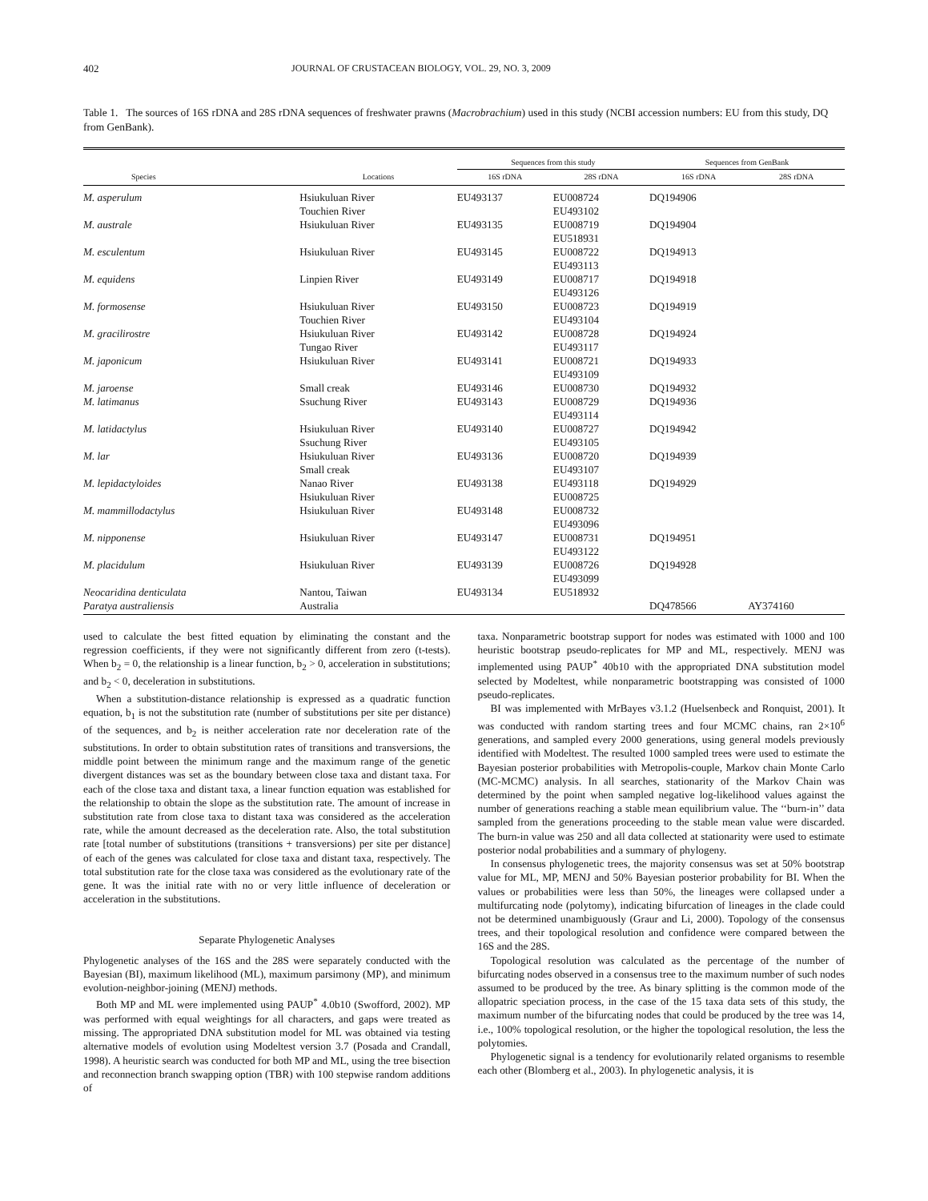402 JOURNAL OF CRUSTACEAN BIOLOGY, VOL. 29, NO. 3, 2009
Table 1. The sources of 16S rDNA and 28S rDNA sequences of freshwater prawns (Macrobrachium) used in this study (NCBI accession numbers: EU from this study, DQ from GenBank).
| | | Sequences from this study | | Sequences from GenBank | |
| --- | --- | --- | --- | --- | --- |
| Species | Locations | 16S rDNA | 28S rDNA | 16S rDNA | 28S rDNA |
| M. asperulum | Hsiukuluan River Touchien River | EU493137 | EU008724 EU493102 | DQ194906 | |
| M. australe | Hsiukuluan River | EU493135 | EU008719 EU518931 | DQ194904 | |
| M. esculentum | Hsiukuluan River | EU493145 | EU008722 EU493113 | DQ194913 | |
| M. equidens | Linpien River | EU493149 | EU008717 EU493126 | DQ194918 | |
| M. formosense | Hsiukuluan River Touchien River | EU493150 | EU008723 EU493104 | DQ194919 | |
| M. gracilirostre | Hsiukuluan River Tungao River | EU493142 | EU008728 EU493117 | DQ194924 | |
| M. japonicum | Hsiukuluan River | EU493141 | EU008721 EU493109 | DQ194933 | |
| M. jaroense | Small creak | EU493146 | EU008730 | DQ194932 | |
| M. latimanus | Ssuchung River | EU493143 | EU008729 EU493114 | DQ194936 | |
| M. latidactylus | Hsiukuluan River Ssuchung River | EU493140 | EU008727 EU493105 | DQ194942 | |
| M. lar | Hsiukuluan River Small creak | EU493136 | EU008720 EU493107 | DQ194939 | |
| M. lepidactyloides | Nanao River Hsiukuluan River | EU493138 | EU493118 EU008725 | DQ194929 | |
| M. mammillodactylus | Hsiukuluan River | EU493148 | EU008732 EU493096 | | |
| M. nipponense | Hsiukuluan River | EU493147 | EU008731 EU493122 | DQ194951 | |
| M. placidulum | Hsiukuluan River | EU493139 | EU008726 EU493099 | DQ194928 | |
| Neocaridina denticulata | Nantou, Taiwan | EU493134 | EU518932 | | |
| Paratya australiensis | Australia | | | DQ478566 | AY374160 |
used to calculate the best fitted equation by eliminating the constant and the regression coefficients, if they were not significantly different from zero (t-tests). When b<sub>2</sub> = 0, the relationship is a linear function, b<sub>2</sub> > 0, acceleration in substitutions; and b<sub>2</sub> < 0, deceleration in substitutions.
When a substitution-distance relationship is expressed as a quadratic function equation, b<sub>1</sub> is not the substitution rate (number of substitutions per site per distance) of the sequences, and b<sub>2</sub> is neither acceleration rate nor deceleration rate of the substitutions. In order to obtain substitution rates of transitions and transversions, the middle point between the minimum range and the maximum range of the genetic divergent distances was set as the boundary between close taxa and distant taxa. For each of the close taxa and distant taxa, a linear function equation was established for the relationship to obtain the slope as the substitution rate. The amount of increase in substitution rate from close taxa to distant taxa was considered as the acceleration rate, while the amount decreased as the deceleration rate. Also, the total substitution rate [total number of substitutions (transitions + transversions) per site per distance] of each of the genes was calculated for close taxa and distant taxa, respectively. The total substitution rate for the close taxa was considered as the evolutionary rate of the gene. It was the initial rate with no or very little influence of deceleration or acceleration in the substitutions.
Separate Phylogenetic Analyses
Phylogenetic analyses of the 16S and the 28S were separately conducted with the Bayesian (BI), maximum likelihood (ML), maximum parsimony (MP), and minimum evolution-neighbor-joining (MENJ) methods.
Both MP and ML were implemented using PAUP<sup>*</sup> 4.0b10 (Swofford, 2002). MP was performed with equal weightings for all characters, and gaps were treated as missing. The appropriated DNA substitution model for ML was obtained via testing alternative models of evolution using Modeltest version 3.7 (Posada and Crandall, 1998). A heuristic search was conducted for both MP and ML, using the tree bisection and reconnection branch swapping option (TBR) with 100 stepwise random additions of
taxa. Nonparametric bootstrap support for nodes was estimated with 1000 and 100 heuristic bootstrap pseudo-replicates for MP and ML, respectively. MENJ was implemented using PAUP<sup>*</sup> 40b10 with the appropriated DNA substitution model selected by Modeltest, while nonparametric bootstrapping was consisted of 1000 pseudo-replicates.
BI was implemented with MrBayes v3.1.2 (Huelsenbeck and Ronquist, 2001). It was conducted with random starting trees and four MCMC chains, ran 2×10<sup>6</sup> generations, and sampled every 2000 generations, using general models previously identified with Modeltest. The resulted 1000 sampled trees were used to estimate the Bayesian posterior probabilities with Metropolis-couple, Markov chain Monte Carlo (MC-MCMC) analysis. In all searches, stationarity of the Markov Chain was determined by the point when sampled negative log-likelihood values against the number of generations reaching a stable mean equilibrium value. The ‘‘burn-in’’ data sampled from the generations proceeding to the stable mean value were discarded. The burn-in value was 250 and all data collected at stationarity were used to estimate posterior nodal probabilities and a summary of phylogeny.
In consensus phylogenetic trees, the majority consensus was set at 50% bootstrap value for ML, MP, MENJ and 50% Bayesian posterior probability for BI. When the values or probabilities were less than 50%, the lineages were collapsed under a multifurcating node (polytomy), indicating bifurcation of lineages in the clade could not be determined unambiguously (Graur and Li, 2000). Topology of the consensus trees, and their topological resolution and confidence were compared between the 16S and the 28S.
Topological resolution was calculated as the percentage of the number of bifurcating nodes observed in a consensus tree to the maximum number of such nodes assumed to be produced by the tree. As binary splitting is the common mode of the allopatric speciation process, in the case of the 15 taxa data sets of this study, the maximum number of the bifurcating nodes that could be produced by the tree was 14, i.e., 100% topological resolution, or the higher the topological resolution, the less the polytomies.
Phylogenetic signal is a tendency for evolutionarily related organisms to resemble each other (Blomberg et al., 2003). In phylogenetic analysis, it is